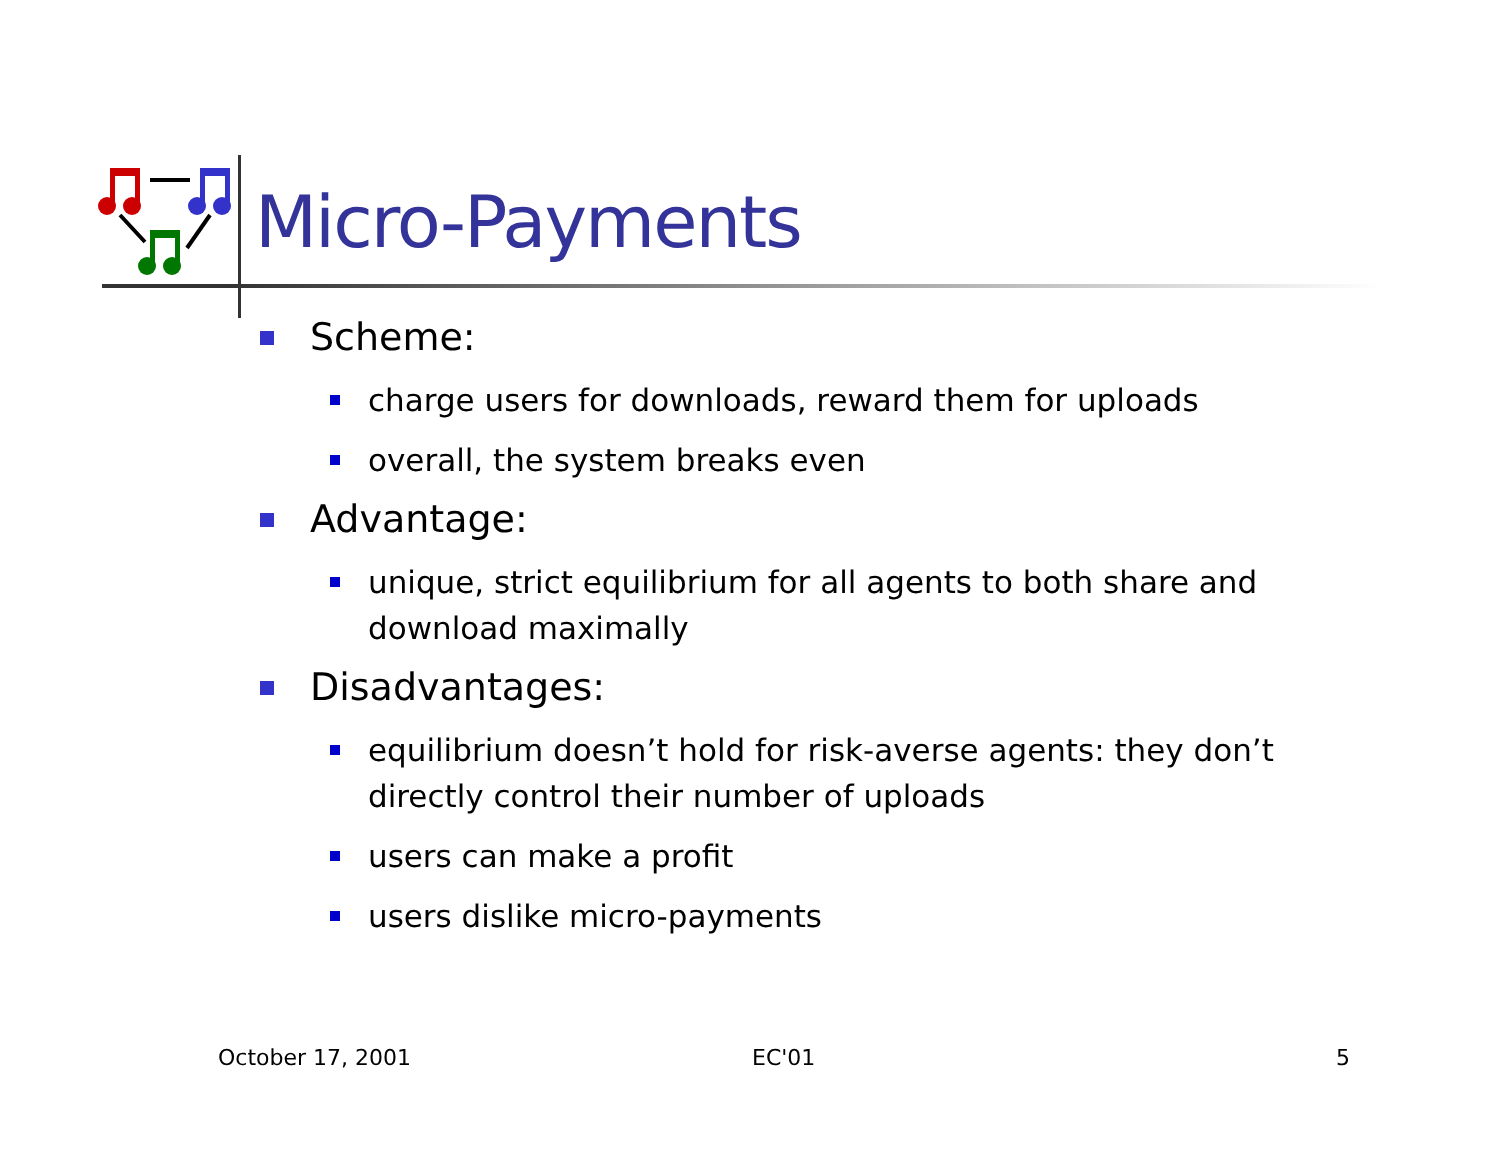Micro-Payments
Scheme:
charge users for downloads, reward them for uploads
overall, the system breaks even
Advantage:
unique, strict equilibrium for all agents to both share and download maximally
Disadvantages:
equilibrium doesn’t hold for risk-averse agents: they don’t directly control their number of uploads
users can make a profit
users dislike micro-payments
October 17, 2001 EC'01 5